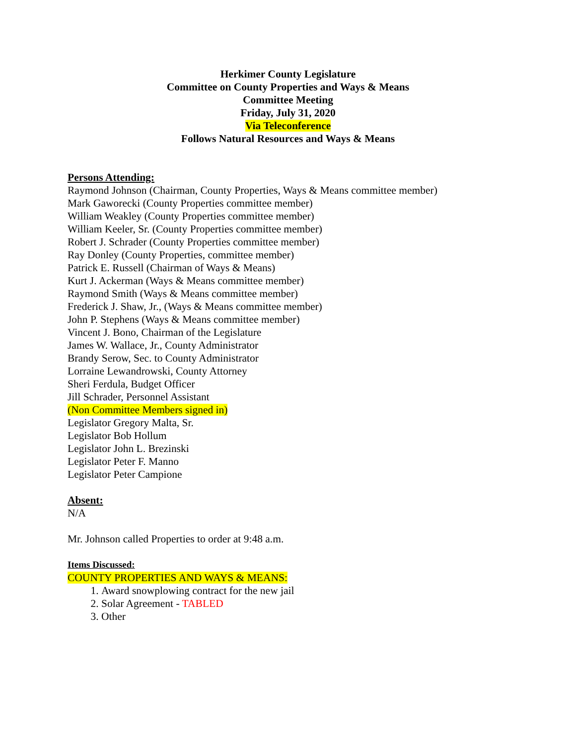Herkimer County Legislature
Committee on County Properties and Ways & Means
Committee Meeting
Friday, July 31, 2020
Via Teleconference
Follows Natural Resources and Ways & Means
Persons Attending:
Raymond Johnson (Chairman, County Properties, Ways & Means committee member)
Mark Gaworecki (County Properties committee member)
William Weakley (County Properties committee member)
William Keeler, Sr. (County Properties committee member)
Robert J. Schrader (County Properties committee member)
Ray Donley (County Properties, committee member)
Patrick E. Russell (Chairman of Ways & Means)
Kurt J. Ackerman (Ways & Means committee member)
Raymond Smith (Ways & Means committee member)
Frederick J. Shaw, Jr., (Ways & Means committee member)
John P. Stephens (Ways & Means committee member)
Vincent J. Bono, Chairman of the Legislature
James W. Wallace, Jr., County Administrator
Brandy Serow, Sec. to County Administrator
Lorraine Lewandrowski, County Attorney
Sheri Ferdula, Budget Officer
Jill Schrader, Personnel Assistant
(Non Committee Members signed in)
Legislator Gregory Malta, Sr.
Legislator Bob Hollum
Legislator John L. Brezinski
Legislator Peter F. Manno
Legislator Peter Campione
Absent:
N/A
Mr. Johnson called Properties to order at 9:48 a.m.
Items Discussed:
COUNTY PROPERTIES AND WAYS & MEANS:
1. Award snowplowing contract for the new jail
2. Solar Agreement - TABLED
3. Other